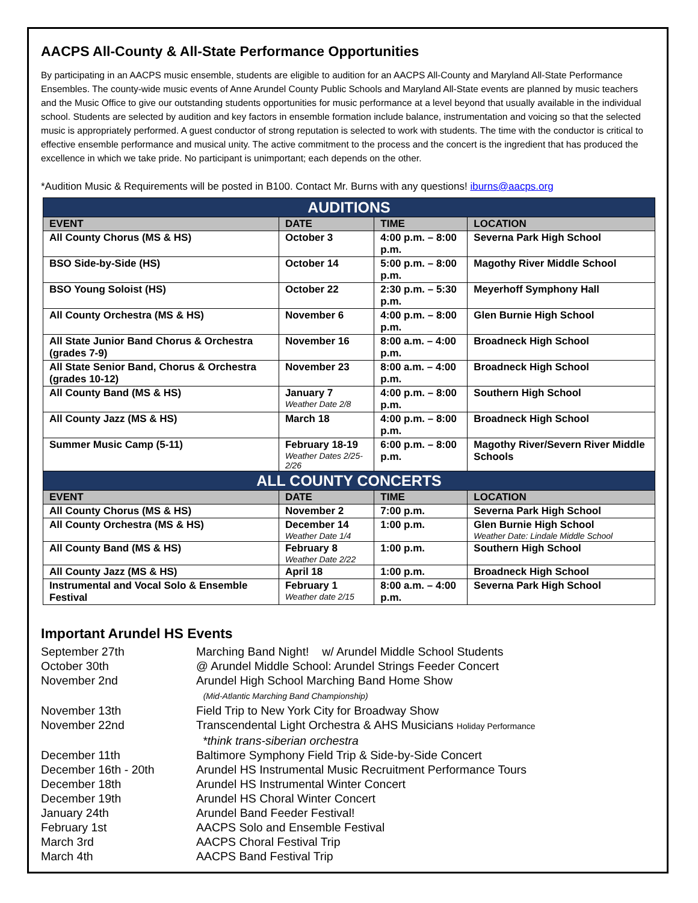AACPS All-County & All-State Performance Opportunities
By participating in an AACPS music ensemble, students are eligible to audition for an AACPS All-County and Maryland All-State Performance Ensembles. The county-wide music events of Anne Arundel County Public Schools and Maryland All-State events are planned by music teachers and the Music Office to give our outstanding students opportunities for music performance at a level beyond that usually available in the individual school. Students are selected by audition and key factors in ensemble formation include balance, instrumentation and voicing so that the selected music is appropriately performed. A guest conductor of strong reputation is selected to work with students. The time with the conductor is critical to effective ensemble performance and musical unity. The active commitment to the process and the concert is the ingredient that has produced the excellence in which we take pride. No participant is unimportant; each depends on the other.
*Audition Music & Requirements will be posted in B100. Contact Mr. Burns with any questions! iburns@aacps.org
| AUDITIONS | | | |
| --- | --- | --- | --- |
| EVENT | DATE | TIME | LOCATION |
| All County Chorus (MS & HS) | October 3 | 4:00 p.m. – 8:00 p.m. | Severna Park High School |
| BSO Side-by-Side (HS) | October 14 | 5:00 p.m. – 8:00 p.m. | Magothy River Middle School |
| BSO Young Soloist (HS) | October 22 | 2:30 p.m. – 5:30 p.m. | Meyerhoff Symphony Hall |
| All County Orchestra (MS & HS) | November 6 | 4:00 p.m. – 8:00 p.m. | Glen Burnie High School |
| All State Junior Band Chorus & Orchestra (grades 7-9) | November 16 | 8:00 a.m. – 4:00 p.m. | Broadneck High School |
| All State Senior Band, Chorus & Orchestra (grades 10-12) | November 23 | 8:00 a.m. – 4:00 p.m. | Broadneck High School |
| All County Band (MS & HS) | January 7 Weather Date 2/8 | 4:00 p.m. – 8:00 p.m. | Southern High School |
| All County Jazz (MS & HS) | March 18 | 4:00 p.m. – 8:00 p.m. | Broadneck High School |
| Summer Music Camp (5-11) | February 18-19 Weather Dates 2/25-2/26 | 6:00 p.m. – 8:00 p.m. | Magothy River/Severn River Middle Schools |
| ALL COUNTY CONCERTS | | | |
| EVENT | DATE | TIME | LOCATION |
| All County Chorus (MS & HS) | November 2 | 7:00 p.m. | Severna Park High School |
| All County Orchestra (MS & HS) | December 14 Weather Date 1/4 | 1:00 p.m. | Glen Burnie High School Weather Date: Lindale Middle School |
| All County Band (MS & HS) | February 8 Weather Date 2/22 | 1:00 p.m. | Southern High School |
| All County Jazz (MS & HS) | April 18 | 1:00 p.m. | Broadneck High School |
| Instrumental and Vocal Solo & Ensemble Festival | February 1 Weather date 2/15 | 8:00 a.m. – 4:00 p.m. | Severna Park High School |
Important Arundel HS Events
September 27th
Marching Band Night! w/ Arundel Middle School Students
October 30th
@ Arundel Middle School: Arundel Strings Feeder Concert
November 2nd
Arundel High School Marching Band Home Show
(Mid-Atlantic Marching Band Championship)
November 13th
Field Trip to New York City for Broadway Show
November 22nd
Transcendental Light Orchestra & AHS Musicians Holiday Performance
*think trans-siberian orchestra
December 11th
Baltimore Symphony Field Trip & Side-by-Side Concert
December 16th - 20th
Arundel HS Instrumental Music Recruitment Performance Tours
December 18th
Arundel HS Instrumental Winter Concert
December 19th
Arundel HS Choral Winter Concert
January 24th
Arundel Band Feeder Festival!
February 1st
AACPS Solo and Ensemble Festival
March 3rd
AACPS Choral Festival Trip
March 4th
AACPS Band Festival Trip